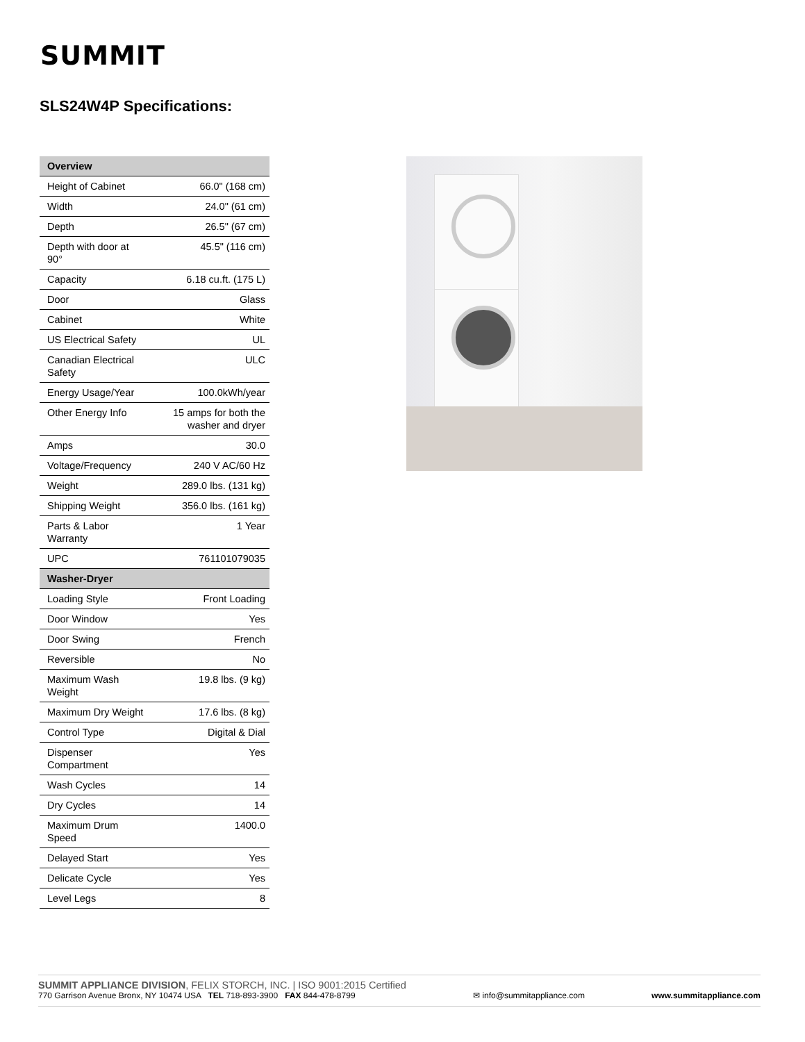SUMMIT
SLS24W4P Specifications:
| Overview | |
| --- | --- |
| Height of Cabinet | 66.0" (168 cm) |
| Width | 24.0" (61 cm) |
| Depth | 26.5" (67 cm) |
| Depth with door at 90° | 45.5" (116 cm) |
| Capacity | 6.18 cu.ft. (175 L) |
| Door | Glass |
| Cabinet | White |
| US Electrical Safety | UL |
| Canadian Electrical Safety | ULC |
| Energy Usage/Year | 100.0kWh/year |
| Other Energy Info | 15 amps for both the washer and dryer |
| Amps | 30.0 |
| Voltage/Frequency | 240 V AC/60 Hz |
| Weight | 289.0 lbs. (131 kg) |
| Shipping Weight | 356.0 lbs. (161 kg) |
| Parts & Labor Warranty | 1 Year |
| UPC | 761101079035 |
| Washer-Dryer | |
| Loading Style | Front Loading |
| Door Window | Yes |
| Door Swing | French |
| Reversible | No |
| Maximum Wash Weight | 19.8 lbs. (9 kg) |
| Maximum Dry Weight | 17.6 lbs. (8 kg) |
| Control Type | Digital & Dial |
| Dispenser Compartment | Yes |
| Wash Cycles | 14 |
| Dry Cycles | 14 |
| Maximum Drum Speed | 1400.0 |
| Delayed Start | Yes |
| Delicate Cycle | Yes |
| Level Legs | 8 |
SUMMIT APPLIANCE DIVISION, FELIX STORCH, INC. | ISO 9001:2015 Certified
770 Garrison Avenue Bronx, NY 10474 USA TEL 718-893-3900 FAX 844-478-8799
✉ info@summitappliance.com
www.summitappliance.com